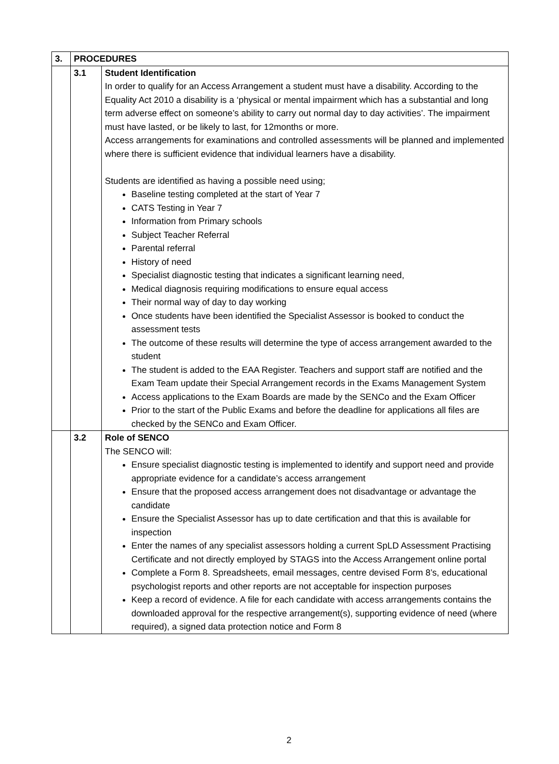| 3. | PROCEDURES | |
| | 3.1 | Student Identification In order to qualify for an Access Arrangement a student must have a disability. According to the Equality Act 2010 a disability is a ‘physical or mental impairment which has a substantial and long term adverse effect on someone’s ability to carry out normal day to day activities’. The impairment must have lasted, or be likely to last, for 12months or more. Access arrangements for examinations and controlled assessments will be planned and implemented where there is sufficient evidence that individual learners have a disability. Students are identified as having a possible need using; Baseline testing completed at the start of Year 7 CATS Testing in Year 7 Information from Primary schools Subject Teacher Referral Parental referral History of need Specialist diagnostic testing that indicates a significant learning need, Medical diagnosis requiring modifications to ensure equal access Their normal way of day to day working Once students have been identified the Specialist Assessor is booked to conduct the assessment tests The outcome of these results will determine the type of access arrangement awarded to the student The student is added to the EAA Register. Teachers and support staff are notified and the Exam Team update their Special Arrangement records in the Exams Management System Access applications to the Exam Boards are made by the SENCo and the Exam Officer Prior to the start of the Public Exams and before the deadline for applications all files are checked by the SENCo and Exam Officer. |
| | 3.2 | Role of SENCO The SENCO will: Ensure specialist diagnostic testing is implemented to identify and support need and provide appropriate evidence for a candidate’s access arrangement Ensure that the proposed access arrangement does not disadvantage or advantage the candidate Ensure the Specialist Assessor has up to date certification and that this is available for inspection Enter the names of any specialist assessors holding a current SpLD Assessment Practising Certificate and not directly employed by STAGS into the Access Arrangement online portal Complete a Form 8. Spreadsheets, email messages, centre devised Form 8’s, educational psychologist reports and other reports are not acceptable for inspection purposes Keep a record of evidence. A file for each candidate with access arrangements contains the downloaded approval for the respective arrangement(s), supporting evidence of need (where required), a signed data protection notice and Form 8 |
2